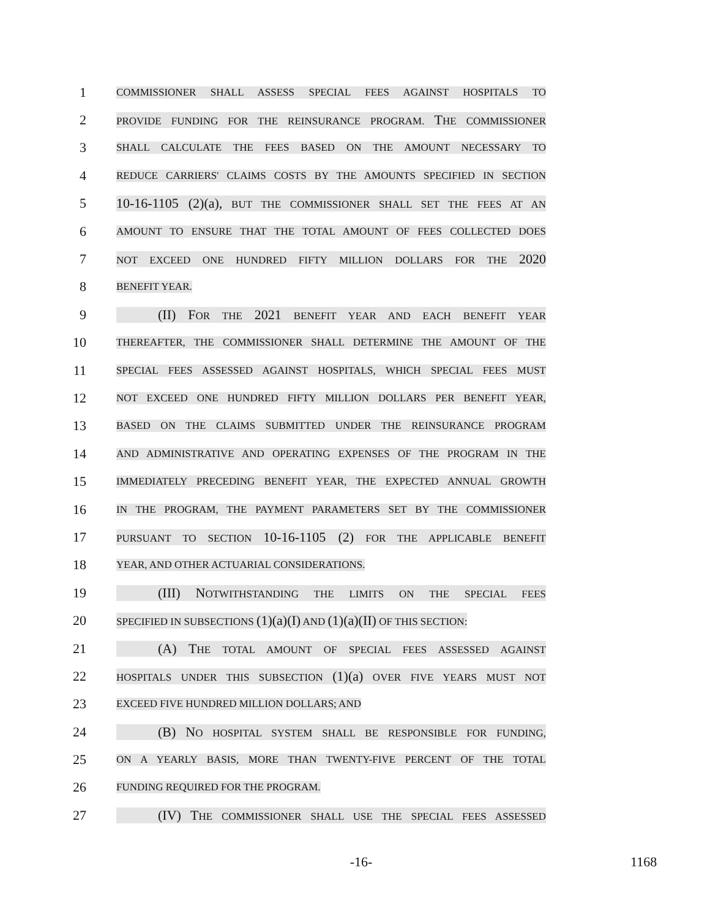1 COMMISSIONER SHALL ASSESS SPECIAL FEES AGAINST HOSPITALS TO
2 PROVIDE FUNDING FOR THE REINSURANCE PROGRAM. THE COMMISSIONER
3 SHALL CALCULATE THE FEES BASED ON THE AMOUNT NECESSARY TO
4 REDUCE CARRIERS' CLAIMS COSTS BY THE AMOUNTS SPECIFIED IN SECTION
5 10-16-1105 (2)(a), BUT THE COMMISSIONER SHALL SET THE FEES AT AN
6 AMOUNT TO ENSURE THAT THE TOTAL AMOUNT OF FEES COLLECTED DOES
7 NOT EXCEED ONE HUNDRED FIFTY MILLION DOLLARS FOR THE 2020
8 BENEFIT YEAR.
9 (II) FOR THE 2021 BENEFIT YEAR AND EACH BENEFIT YEAR
10 THEREAFTER, THE COMMISSIONER SHALL DETERMINE THE AMOUNT OF THE
11 SPECIAL FEES ASSESSED AGAINST HOSPITALS, WHICH SPECIAL FEES MUST
12 NOT EXCEED ONE HUNDRED FIFTY MILLION DOLLARS PER BENEFIT YEAR,
13 BASED ON THE CLAIMS SUBMITTED UNDER THE REINSURANCE PROGRAM
14 AND ADMINISTRATIVE AND OPERATING EXPENSES OF THE PROGRAM IN THE
15 IMMEDIATELY PRECEDING BENEFIT YEAR, THE EXPECTED ANNUAL GROWTH
16 IN THE PROGRAM, THE PAYMENT PARAMETERS SET BY THE COMMISSIONER
17 PURSUANT TO SECTION 10-16-1105 (2) FOR THE APPLICABLE BENEFIT
18 YEAR, AND OTHER ACTUARIAL CONSIDERATIONS.
19 (III) NOTWITHSTANDING THE LIMITS ON THE SPECIAL FEES
20 SPECIFIED IN SUBSECTIONS (1)(a)(I) AND (1)(a)(II) OF THIS SECTION:
21 (A) THE TOTAL AMOUNT OF SPECIAL FEES ASSESSED AGAINST
22 HOSPITALS UNDER THIS SUBSECTION (1)(a) OVER FIVE YEARS MUST NOT
23 EXCEED FIVE HUNDRED MILLION DOLLARS; AND
24 (B) NO HOSPITAL SYSTEM SHALL BE RESPONSIBLE FOR FUNDING,
25 ON A YEARLY BASIS, MORE THAN TWENTY-FIVE PERCENT OF THE TOTAL
26 FUNDING REQUIRED FOR THE PROGRAM.
27 (IV) THE COMMISSIONER SHALL USE THE SPECIAL FEES ASSESSED
-16- 1168